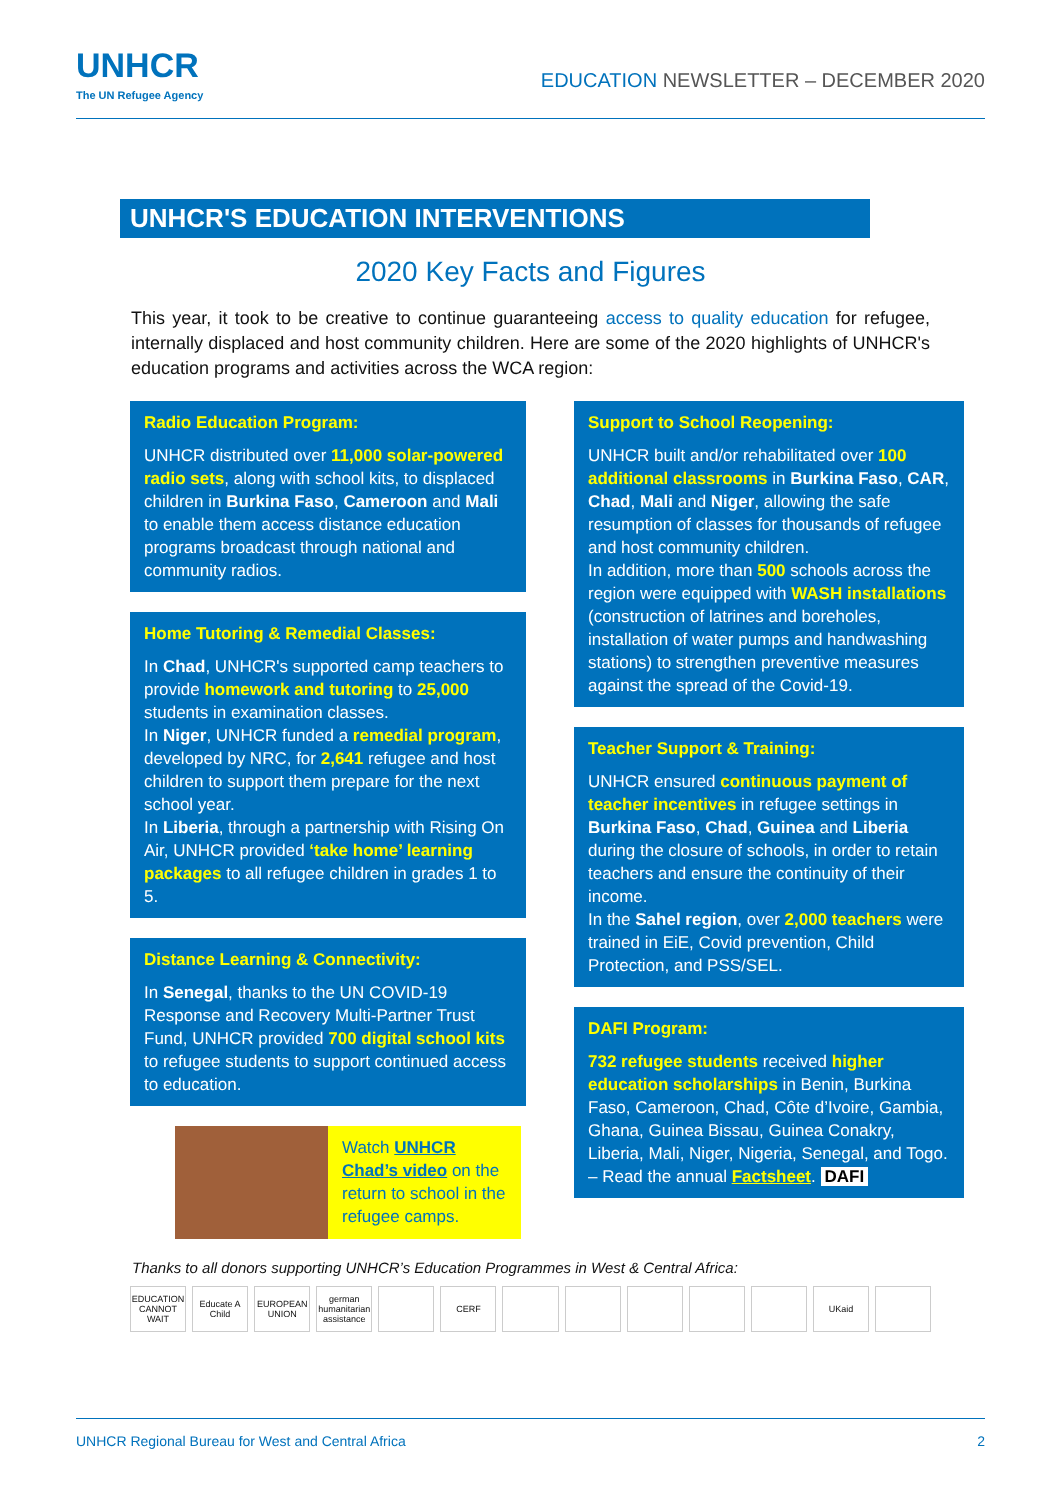UNHCR
The UN Refugee Agency
EDUCATION NEWSLETTER – DECEMBER 2020
UNHCR'S EDUCATION INTERVENTIONS
2020 Key Facts and Figures
This year, it took to be creative to continue guaranteeing access to quality education for refugee, internally displaced and host community children. Here are some of the 2020 highlights of UNHCR's education programs and activities across the WCA region:
Radio Education Program:
UNHCR distributed over 11,000 solar-powered radio sets, along with school kits, to displaced children in Burkina Faso, Cameroon and Mali to enable them access distance education programs broadcast through national and community radios.
Home Tutoring & Remedial Classes:
In Chad, UNHCR's supported camp teachers to provide homework and tutoring to 25,000 students in examination classes.
In Niger, UNHCR funded a remedial program, developed by NRC, for 2,641 refugee and host children to support them prepare for the next school year.
In Liberia, through a partnership with Rising On Air, UNHCR provided ‘take home’ learning packages to all refugee children in grades 1 to 5.
Distance Learning & Connectivity:
In Senegal, thanks to the UN COVID-19 Response and Recovery Multi-Partner Trust Fund, UNHCR provided 700 digital school kits to refugee students to support continued access to education.
Watch UNHCR Chad’s video on the return to school in the refugee camps.
Support to School Reopening:
UNHCR built and/or rehabilitated over 100 additional classrooms in Burkina Faso, CAR, Chad, Mali and Niger, allowing the safe resumption of classes for thousands of refugee and host community children.
In addition, more than 500 schools across the region were equipped with WASH installations (construction of latrines and boreholes, installation of water pumps and handwashing stations) to strengthen preventive measures against the spread of the Covid-19.
Teacher Support & Training:
UNHCR ensured continuous payment of teacher incentives in refugee settings in Burkina Faso, Chad, Guinea and Liberia during the closure of schools, in order to retain teachers and ensure the continuity of their income.
In the Sahel region, over 2,000 teachers were trained in EiE, Covid prevention, Child Protection, and PSS/SEL.
DAFI Program:
732 refugee students received higher education scholarships in Benin, Burkina Faso, Cameroon, Chad, Côte d’Ivoire, Gambia, Ghana, Guinea Bissau, Guinea Conakry, Liberia, Mali, Niger, Nigeria, Senegal, and Togo.
– Read the annual Factsheet. DAFI
Thanks to all donors supporting UNHCR’s Education Programmes in West & Central Africa:
EDUCATION CANNOT WAIT
Educate A Child
EUROPEAN UNION
german humanitarian assistance
CERF UKaid
UNHCR Regional Bureau for West and Central Africa 2